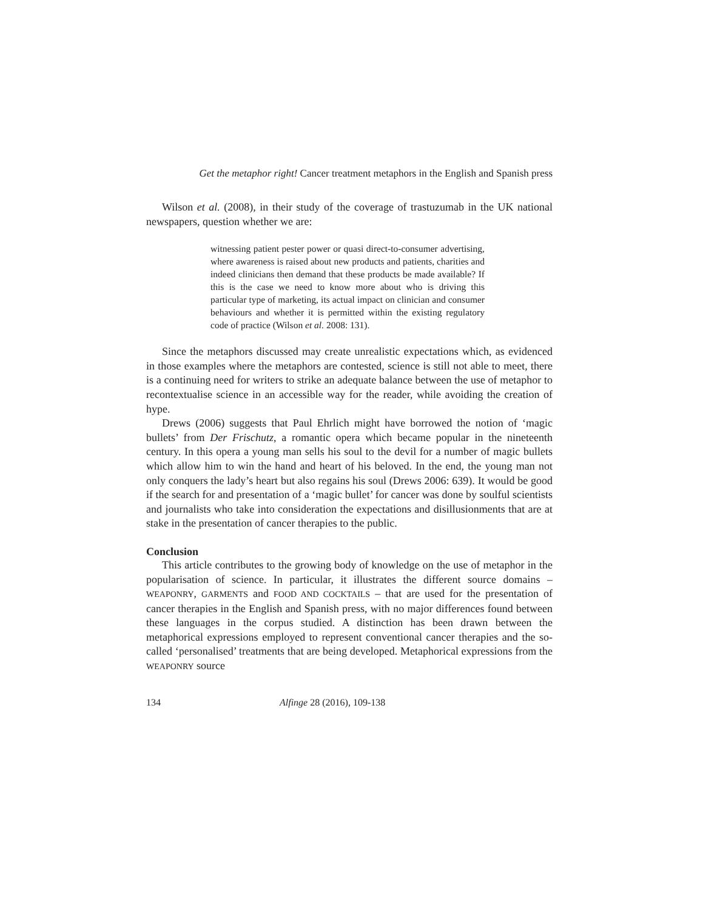Get the metaphor right! Cancer treatment metaphors in the English and Spanish press
Wilson et al. (2008), in their study of the coverage of trastuzumab in the UK national newspapers, question whether we are:
witnessing patient pester power or quasi direct-to-consumer advertising, where awareness is raised about new products and patients, charities and indeed clinicians then demand that these products be made available? If this is the case we need to know more about who is driving this particular type of marketing, its actual impact on clinician and consumer behaviours and whether it is permitted within the existing regulatory code of practice (Wilson et al. 2008: 131).
Since the metaphors discussed may create unrealistic expectations which, as evidenced in those examples where the metaphors are contested, science is still not able to meet, there is a continuing need for writers to strike an adequate balance between the use of metaphor to recontextualise science in an accessible way for the reader, while avoiding the creation of hype.
Drews (2006) suggests that Paul Ehrlich might have borrowed the notion of ‘magic bullets’ from Der Frischutz, a romantic opera which became popular in the nineteenth century. In this opera a young man sells his soul to the devil for a number of magic bullets which allow him to win the hand and heart of his beloved. In the end, the young man not only conquers the lady’s heart but also regains his soul (Drews 2006: 639). It would be good if the search for and presentation of a ‘magic bullet’ for cancer was done by soulful scientists and journalists who take into consideration the expectations and disillusionments that are at stake in the presentation of cancer therapies to the public.
Conclusion
This article contributes to the growing body of knowledge on the use of metaphor in the popularisation of science. In particular, it illustrates the different source domains – WEAPONRY, GARMENTS and FOOD AND COCKTAILS – that are used for the presentation of cancer therapies in the English and Spanish press, with no major differences found between these languages in the corpus studied. A distinction has been drawn between the metaphorical expressions employed to represent conventional cancer therapies and the so-called ‘personalised’ treatments that are being developed. Metaphorical expressions from the WEAPONRY source
134 Alfinge 28 (2016), 109-138